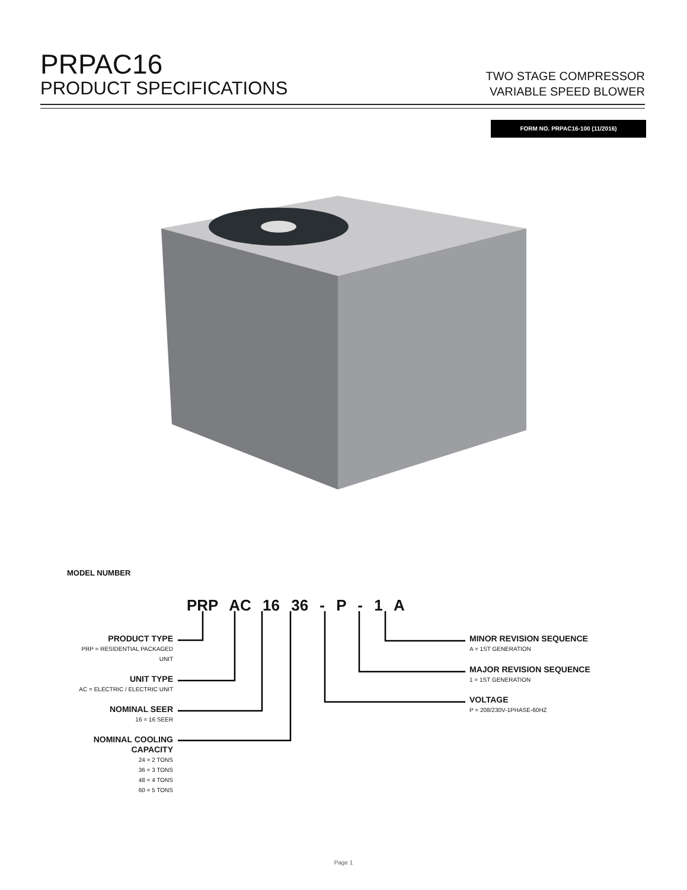PRPAC16
PRODUCT SPECIFICATIONS
TWO STAGE COMPRESSOR
VARIABLE SPEED BLOWER
FORM NO. PRPAC16-100 (11/2016)
MODEL NUMBER
PRP AC 16 36 - P - 1 A
PRODUCT TYPE
PRP = RESIDENTIAL PACKAGED
UNIT
UNIT TYPE
AC = ELECTRIC / ELECTRIC UNIT
NOMINAL SEER
16 = 16 SEER
NOMINAL COOLING
CAPACITY
24 = 2 TONS
36 = 3 TONS
48 = 4 TONS
60 = 5 TONS
MINOR REVISION SEQUENCE
A = 1ST GENERATION
MAJOR REVISION SEQUENCE
1 = 1ST GENERATION
VOLTAGE
P = 208/230V-1PHASE-60HZ
Page 1